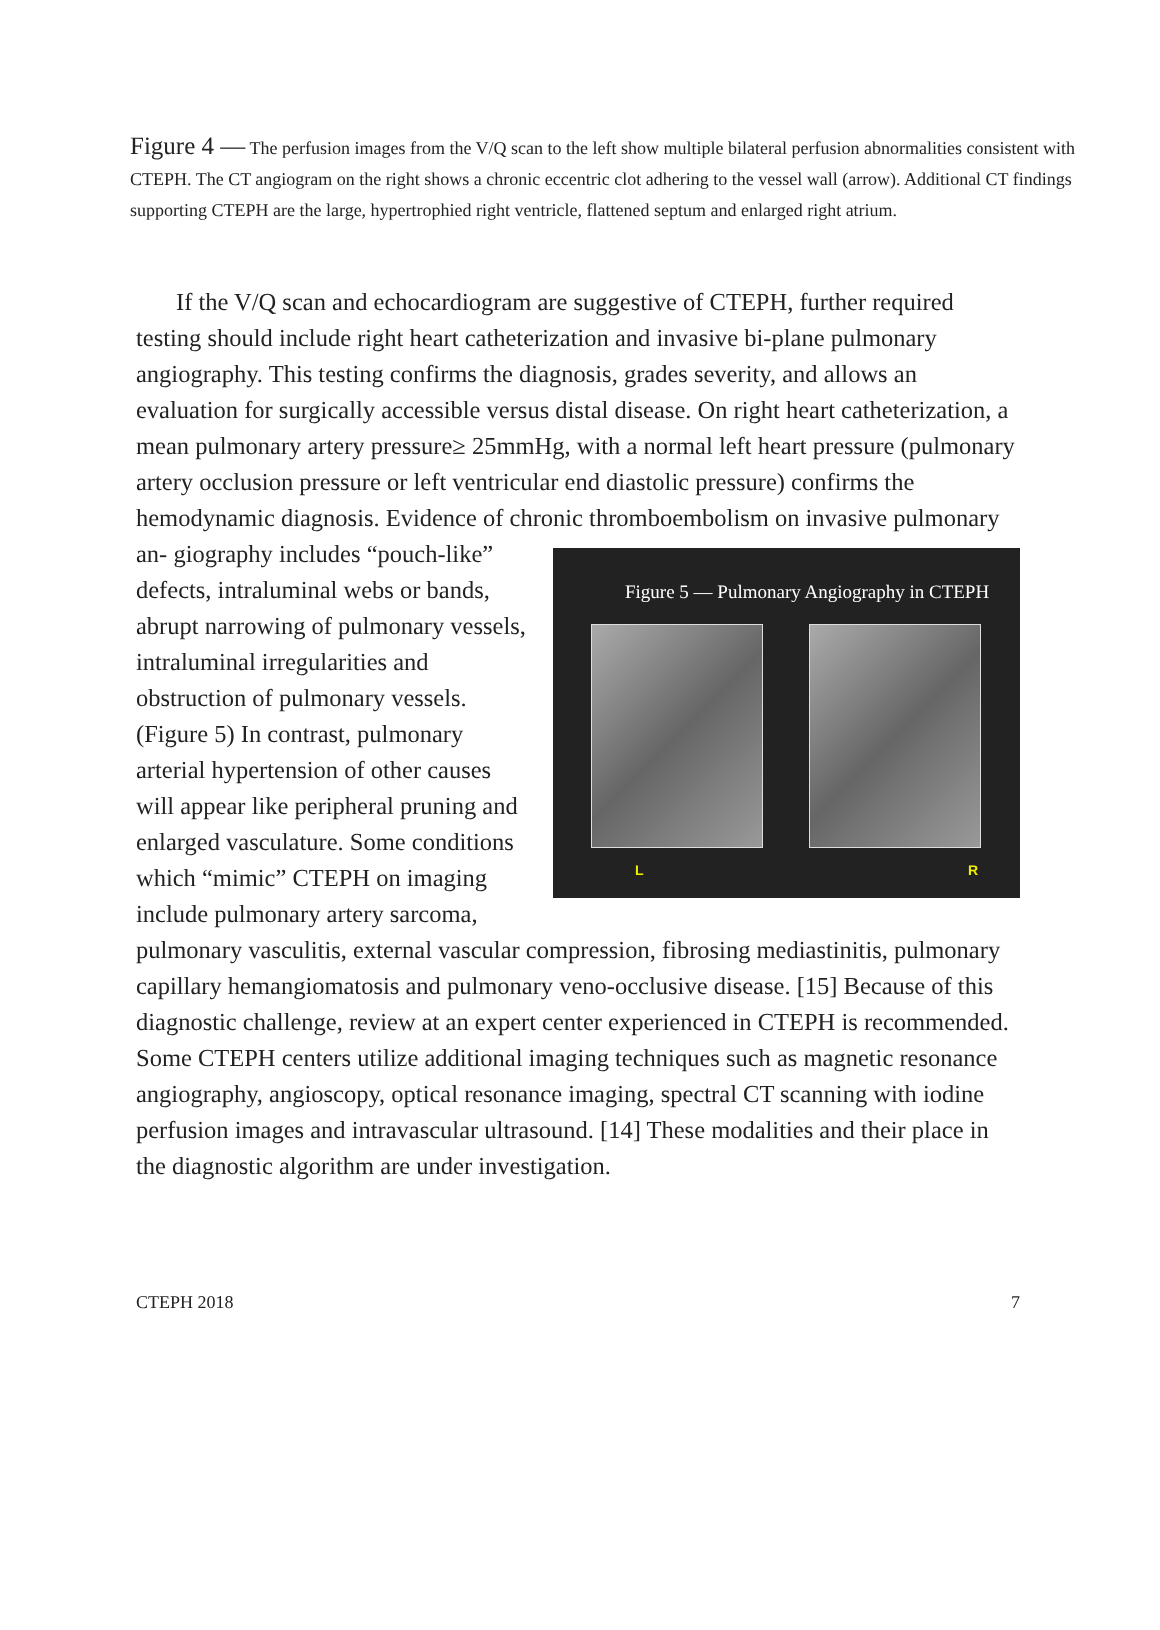Figure 4 — The perfusion images from the V/Q scan to the left show multiple bilateral perfusion abnormalities consistent with CTEPH. The CT angiogram on the right shows a chronic eccentric clot adhering to the vessel wall (arrow). Additional CT findings supporting CTEPH are the large, hypertrophied right ventricle, flattened septum and enlarged right atrium.
If the V/Q scan and echocardiogram are suggestive of CTEPH, further required testing should include right heart catheterization and invasive bi-plane pulmonary angiography. This testing confirms the diagnosis, grades severity, and allows an evaluation for surgically accessible versus distal disease. On right heart catheterization, a mean pulmonary artery pressure≥ 25mmHg, with a normal left heart pressure (pulmonary artery occlusion pressure or left ventricular end diastolic pressure) confirms the hemodynamic diagnosis. Evidence of chronic thromboembolism on invasive pulmonary an- Figure 5 — Pulmonary Angiography in CTEPH
L R giography includes “pouch-like” defects, intraluminal webs or bands, abrupt narrowing of pulmonary vessels, intraluminal irregularities and obstruction of pulmonary vessels. (Figure 5) In contrast, pulmonary arterial hypertension of other causes will appear like peripheral pruning and enlarged vasculature. Some conditions which “mimic” CTEPH on imaging include pulmonary artery sarcoma, pulmonary vasculitis, external vascular compression, fibrosing mediastinitis, pulmonary capillary hemangiomatosis and pulmonary veno-occlusive disease. [15] Because of this diagnostic challenge, review at an expert center experienced in CTEPH is recommended. Some CTEPH centers utilize additional imaging techniques such as magnetic resonance angiography, angioscopy, optical resonance imaging, spectral CT scanning with iodine perfusion images and intravascular ultrasound. [14] These modalities and their place in the diagnostic algorithm are under investigation.
CTEPH 2018 7